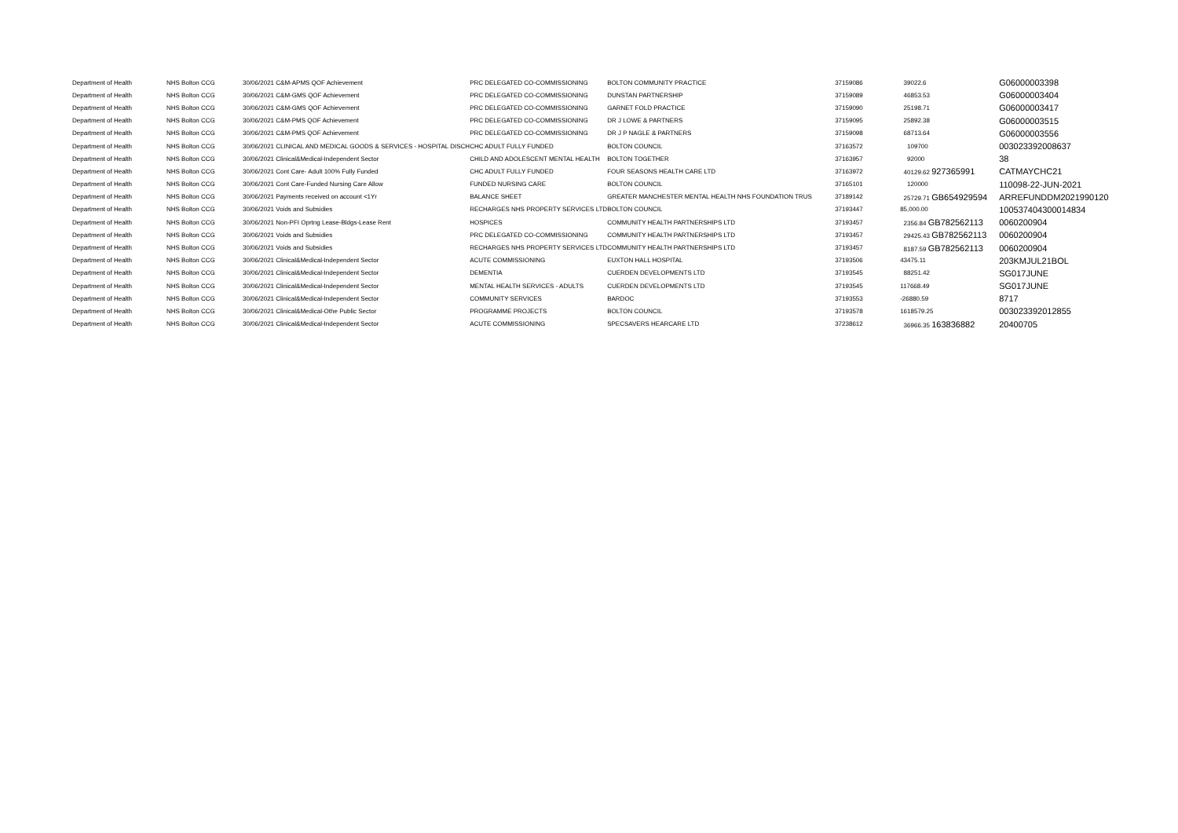| Department of Health | NHS Bolton CCG | 30/06/2021 C&M-APMS QOF Achievement | PRC DELEGATED CO-COMMISSIONING | BOLTON COMMUNITY PRACTICE | 37159086 | 39022.6 | G06000003398 |
| Department of Health | NHS Bolton CCG | 30/06/2021 C&M-GMS QOF Achievement | PRC DELEGATED CO-COMMISSIONING | DUNSTAN PARTNERSHIP | 37159089 | 46853.53 | G06000003404 |
| Department of Health | NHS Bolton CCG | 30/06/2021 C&M-GMS QOF Achievement | PRC DELEGATED CO-COMMISSIONING | GARNET FOLD PRACTICE | 37159090 | 25198.71 | G06000003417 |
| Department of Health | NHS Bolton CCG | 30/06/2021 C&M-PMS QOF Achievement | PRC DELEGATED CO-COMMISSIONING | DR J LOWE & PARTNERS | 37159095 | 25892.38 | G06000003515 |
| Department of Health | NHS Bolton CCG | 30/06/2021 C&M-PMS QOF Achievement | PRC DELEGATED CO-COMMISSIONING | DR J P NAGLE & PARTNERS | 37159098 | 68713.64 | G06000003556 |
| Department of Health | NHS Bolton CCG | 30/06/2021 CLINICAL AND MEDICAL GOODS & SERVICES - HOSPITAL DISCH | CHC ADULT FULLY FUNDED | BOLTON COUNCIL | 37163572 | 109700 | 003023392008637 |
| Department of Health | NHS Bolton CCG | 30/06/2021 Clinical&Medical-Independent Sector | CHILD AND ADOLESCENT MENTAL HEALTH | BOLTON TOGETHER | 37163957 | 92000 | 38 |
| Department of Health | NHS Bolton CCG | 30/06/2021 Cont Care- Adult 100% Fully Funded | CHC ADULT FULLY FUNDED | FOUR SEASONS HEALTH CARE LTD | 37163972 | 40129.62 927365991 | CATMAYCHC21 |
| Department of Health | NHS Bolton CCG | 30/06/2021 Cont Care-Funded Nursing Care Allow | FUNDED NURSING CARE | BOLTON COUNCIL | 37165101 | 120000 | 110098-22-JUN-2021 |
| Department of Health | NHS Bolton CCG | 30/06/2021 Payments received on account <1Yr | BALANCE SHEET | GREATER MANCHESTER MENTAL HEALTH NHS FOUNDATION TRUS | 37189142 | 25729.71 GB654929594 | ARREFUNDDM2021990120 |
| Department of Health | NHS Bolton CCG | 30/06/2021 Voids and Subsidies | RECHARGES NHS PROPERTY SERVICES LTD | BOLTON COUNCIL | 37193447 | 85,000.00 | 100537404300014834 |
| Department of Health | NHS Bolton CCG | 30/06/2021 Non-PFI Oprtng Lease-Bldgs-Lease Rent | HOSPICES | COMMUNITY HEALTH PARTNERSHIPS LTD | 37193457 | 2356.84 GB782562113 | 0060200904 |
| Department of Health | NHS Bolton CCG | 30/06/2021 Voids and Subsidies | PRC DELEGATED CO-COMMISSIONING | COMMUNITY HEALTH PARTNERSHIPS LTD | 37193457 | 29425.43 GB782562113 | 0060200904 |
| Department of Health | NHS Bolton CCG | 30/06/2021 Voids and Subsidies | RECHARGES NHS PROPERTY SERVICES LTD | COMMUNITY HEALTH PARTNERSHIPS LTD | 37193457 | 8187.59 GB782562113 | 0060200904 |
| Department of Health | NHS Bolton CCG | 30/06/2021 Clinical&Medical-Independent Sector | ACUTE COMMISSIONING | EUXTON HALL HOSPITAL | 37193506 | 43475.11 | 203KMJUL21BOL |
| Department of Health | NHS Bolton CCG | 30/06/2021 Clinical&Medical-Independent Sector | DEMENTIA | CUERDEN DEVELOPMENTS LTD | 37193545 | 88251.42 | SG017JUNE |
| Department of Health | NHS Bolton CCG | 30/06/2021 Clinical&Medical-Independent Sector | MENTAL HEALTH SERVICES - ADULTS | CUERDEN DEVELOPMENTS LTD | 37193545 | 117668.49 | SG017JUNE |
| Department of Health | NHS Bolton CCG | 30/06/2021 Clinical&Medical-Independent Sector | COMMUNITY SERVICES | BARDOC | 37193553 | -26880.59 | 8717 |
| Department of Health | NHS Bolton CCG | 30/06/2021 Clinical&Medical-Othe Public Sector | PROGRAMME PROJECTS | BOLTON COUNCIL | 37193578 | 1618579.25 | 003023392012855 |
| Department of Health | NHS Bolton CCG | 30/06/2021 Clinical&Medical-Independent Sector | ACUTE COMMISSIONING | SPECSAVERS HEARCARE LTD | 37238612 | 36966.35 163836882 | 20400705 |